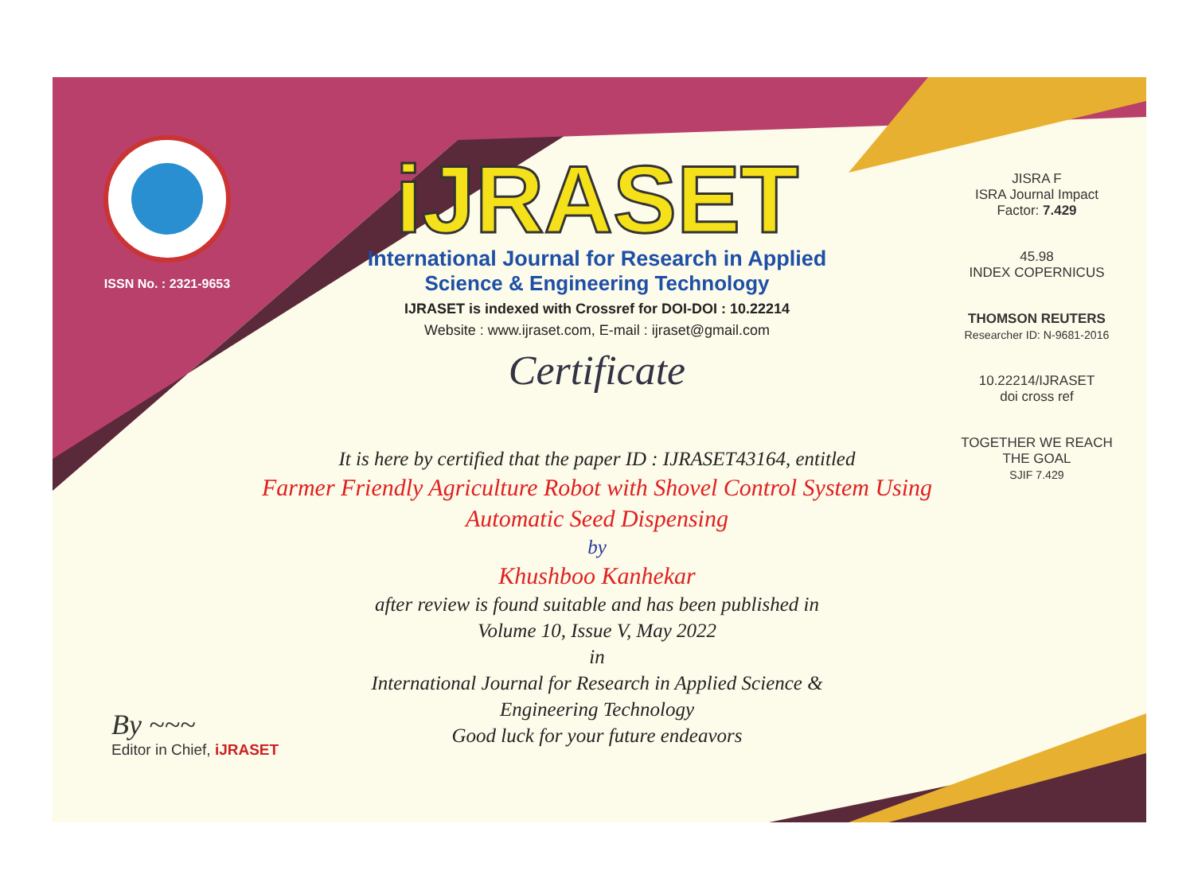ISSN No. : 2321-9653
iJRASET
International Journal for Research in Applied
Science & Engineering Technology
IJRASET is indexed with Crossref for DOI-DOI : 10.22214
Website : www.ijraset.com, E-mail : ijraset@gmail.com
Certificate
JISRA F
ISRA Journal Impact
Factor: 7.429
45.98
INDEX COPERNICUS
THOMSON REUTERS
Researcher ID: N-9681-2016
10.22214/IJRASET
doi cross ref
TOGETHER WE REACH THE GOAL
SJIF 7.429
It is here by certified that the paper ID : IJRASET43164, entitled
Farmer Friendly Agriculture Robot with Shovel Control System Using
Automatic Seed Dispensing
by
Khushboo Kanhekar
after review is found suitable and has been published in
Volume 10, Issue V, May 2022
in
International Journal for Research in Applied Science &
Engineering Technology
Good luck for your future endeavors
By ~~~
Editor in Chief, iJRASET